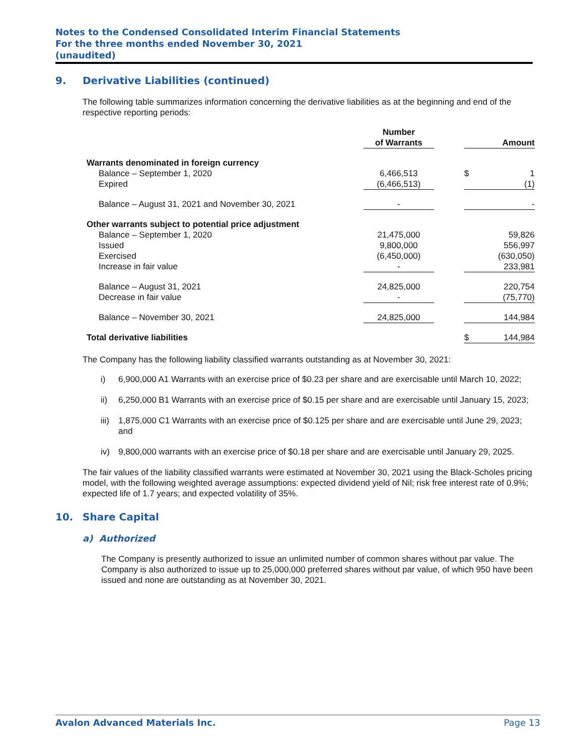Notes to the Condensed Consolidated Interim Financial Statements
For the three months ended November 30, 2021
(unaudited)
9. Derivative Liabilities (continued)
The following table summarizes information concerning the derivative liabilities as at the beginning and end of the respective reporting periods:
| | Number of Warrants | | | Amount |
| --- | --- | --- | --- | --- |
| Warrants denominated in foreign currency | | | | |
| Balance – September 1, 2020 | 6,466,513 | | $ | 1 |
| Expired | (6,466,513) | | | (1) |
| Balance – August 31, 2021 and November 30, 2021 | - | | | - |
| Other warrants subject to potential price adjustment | | | | |
| Balance – September 1, 2020 | 21,475,000 | | | 59,826 |
| Issued | 9,800,000 | | | 556,997 |
| Exercised | (6,450,000) | | | (630,050) |
| Increase in fair value | - | | | 233,981 |
| Balance – August 31, 2021 | 24,825,000 | | | 220,754 |
| Decrease in fair value | - | | | (75,770) |
| Balance – November 30, 2021 | 24,825,000 | | | 144,984 |
| Total derivative liabilities | | | $ | 144,984 |
The Company has the following liability classified warrants outstanding as at November 30, 2021:
i) 6,900,000 A1 Warrants with an exercise price of $0.23 per share and are exercisable until March 10, 2022;
ii) 6,250,000 B1 Warrants with an exercise price of $0.15 per share and are exercisable until January 15, 2023;
iii)
1,875,000 C1 Warrants with an exercise price of $0.125 per share and are exercisable until June 29, 2023; and
iv) 9,800,000 warrants with an exercise price of $0.18 per share and are exercisable until January 29, 2025.
The fair values of the liability classified warrants were estimated at November 30, 2021 using the Black-Scholes pricing model, with the following weighted average assumptions: expected dividend yield of Nil; risk free interest rate of 0.9%; expected life of 1.7 years; and expected volatility of 35%.
10. Share Capital
a) Authorized
The Company is presently authorized to issue an unlimited number of common shares without par value. The Company is also authorized to issue up to 25,000,000 preferred shares without par value, of which 950 have been issued and none are outstanding as at November 30, 2021.
Avalon Advanced Materials Inc. Page 13